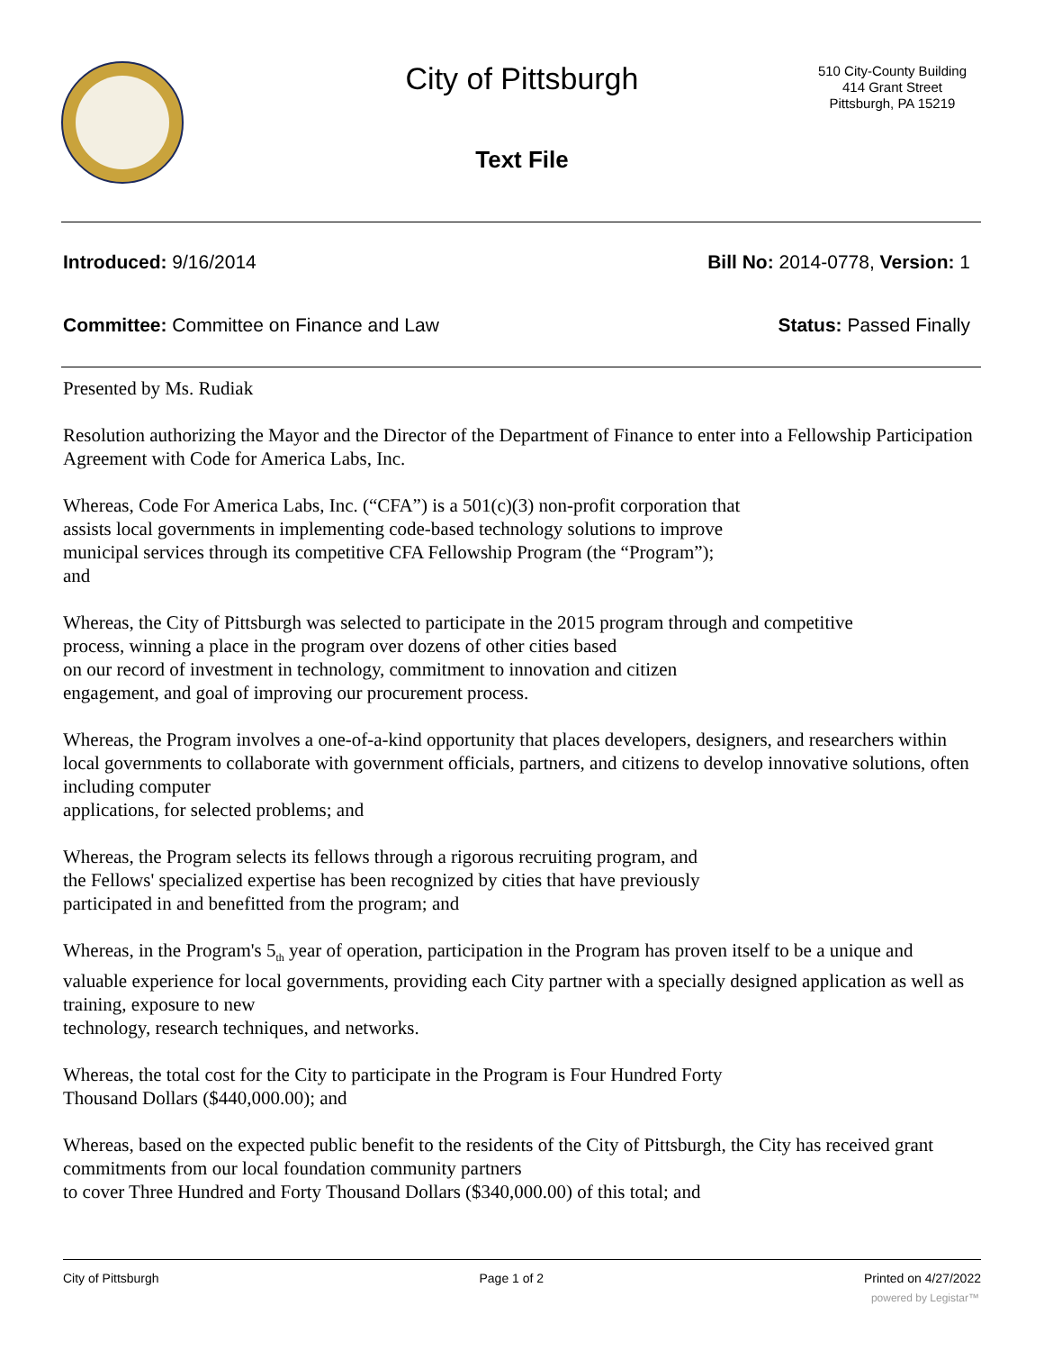City of Pittsburgh
Text File
510 City-County Building
414 Grant Street
Pittsburgh, PA 15219
Introduced: 9/16/2014 Bill No: 2014-0778, Version: 1
Committee: Committee on Finance and Law Status: Passed Finally
Presented by Ms. Rudiak
Resolution authorizing the Mayor and the Director of the Department of Finance to enter into a Fellowship Participation Agreement with Code for America Labs, Inc.
Whereas, Code For America Labs, Inc. (“CFA”) is a 501(c)(3) non-profit corporation that
assists local governments in implementing code-based technology solutions to improve
municipal services through its competitive CFA Fellowship Program (the “Program”);
and
Whereas, the City of Pittsburgh was selected to participate in the 2015 program through and competitive
process, winning a place in the program over dozens of other cities based
on our record of investment in technology, commitment to innovation and citizen
engagement, and goal of improving our procurement process.
Whereas, the Program involves a one-of-a-kind opportunity that places developers, designers, and researchers within local governments to collaborate with government officials, partners, and citizens to develop innovative solutions, often including computer
applications, for selected problems; and
Whereas, the Program selects its fellows through a rigorous recruiting program, and
the Fellows' specialized expertise has been recognized by cities that have previously
participated in and benefitted from the program; and
Whereas, in the Program's 5<sub>th</sub> year of operation, participation in the Program has proven itself to be a unique and valuable experience for local governments, providing each City partner with a specially designed application as well as training, exposure to new
technology, research techniques, and networks.
Whereas, the total cost for the City to participate in the Program is Four Hundred Forty
Thousand Dollars ($440,000.00); and
Whereas, based on the expected public benefit to the residents of the City of Pittsburgh, the City has received grant commitments from our local foundation community partners
to cover Three Hundred and Forty Thousand Dollars ($340,000.00) of this total; and
City of Pittsburgh Page 1 of 2 Printed on 4/27/2022
powered by Legistar™